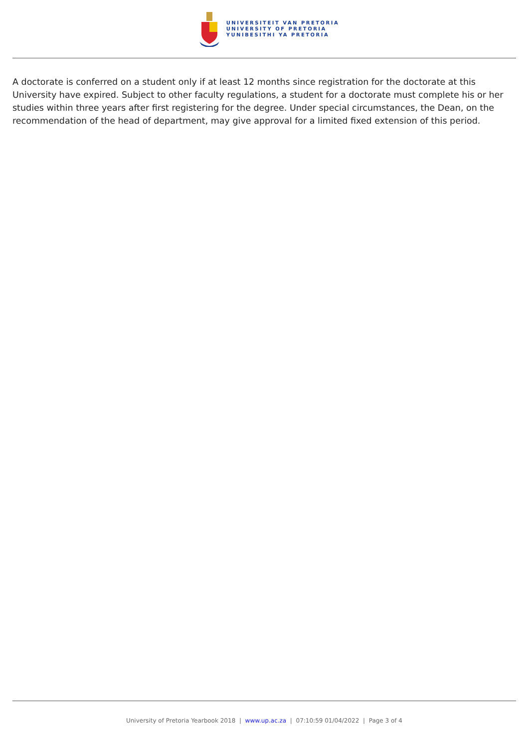UNIVERSITEIT VAN PRETORIA
UNIVERSITY OF PRETORIA
YUNIBESITHI YA PRETORIA
A doctorate is conferred on a student only if at least 12 months since registration for the doctorate at this University have expired. Subject to other faculty regulations, a student for a doctorate must complete his or her studies within three years after first registering for the degree. Under special circumstances, the Dean, on the recommendation of the head of department, may give approval for a limited fixed extension of this period.
University of Pretoria Yearbook 2018 | www.up.ac.za | 07:10:59 01/04/2022 | Page 3 of 4